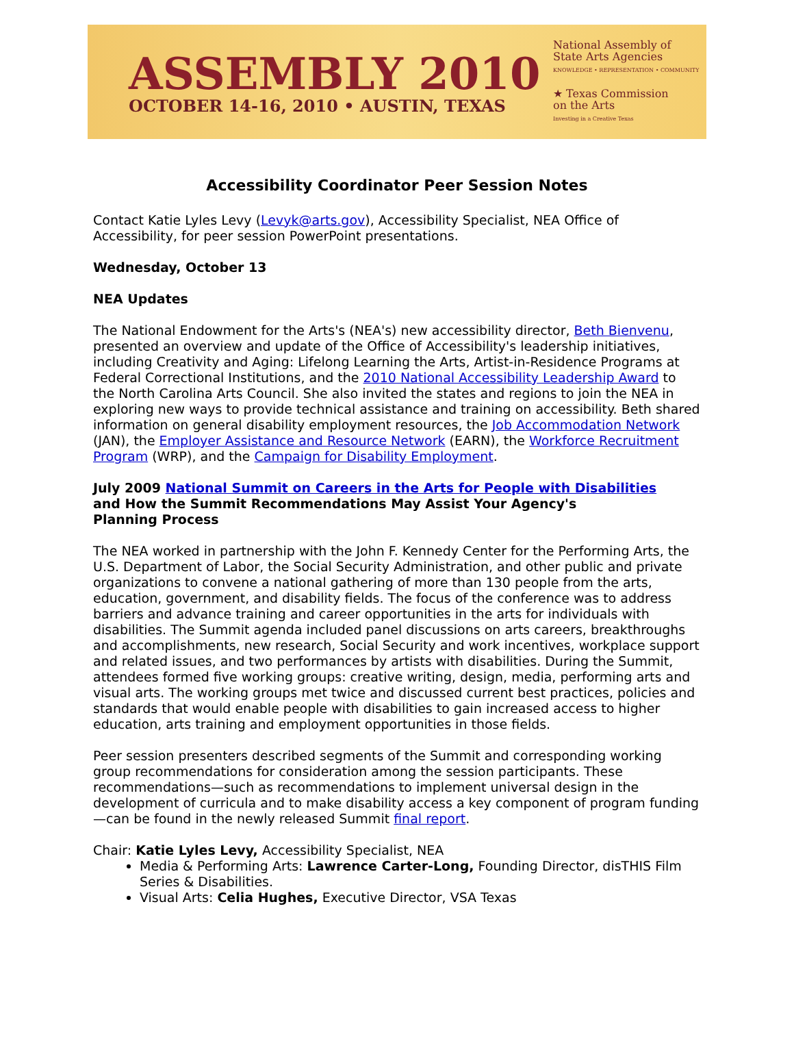ASSEMBLY 2010
OCTOBER 14-16, 2010 • AUSTIN, TEXAS
National Assembly of
State Arts Agencies
KNOWLEDGE • REPRESENTATION • COMMUNITY
★ Texas Commission
on the Arts
Investing in a Creative Texas
Accessibility Coordinator Peer Session Notes
Contact Katie Lyles Levy (Levyk@arts.gov), Accessibility Specialist, NEA Office of Accessibility, for peer session PowerPoint presentations.
Wednesday, October 13
NEA Updates
The National Endowment for the Arts's (NEA's) new accessibility director, Beth Bienvenu, presented an overview and update of the Office of Accessibility's leadership initiatives, including Creativity and Aging: Lifelong Learning the Arts, Artist-in-Residence Programs at Federal Correctional Institutions, and the 2010 National Accessibility Leadership Award to the North Carolina Arts Council. She also invited the states and regions to join the NEA in exploring new ways to provide technical assistance and training on accessibility. Beth shared information on general disability employment resources, the Job Accommodation Network (JAN), the Employer Assistance and Resource Network (EARN), the Workforce Recruitment Program (WRP), and the Campaign for Disability Employment.
July 2009 National Summit on Careers in the Arts for People with Disabilities
and How the Summit Recommendations May Assist Your Agency's
Planning Process
The NEA worked in partnership with the John F. Kennedy Center for the Performing Arts, the U.S. Department of Labor, the Social Security Administration, and other public and private organizations to convene a national gathering of more than 130 people from the arts, education, government, and disability fields. The focus of the conference was to address barriers and advance training and career opportunities in the arts for individuals with disabilities. The Summit agenda included panel discussions on arts careers, breakthroughs and accomplishments, new research, Social Security and work incentives, workplace support and related issues, and two performances by artists with disabilities. During the Summit, attendees formed five working groups: creative writing, design, media, performing arts and visual arts. The working groups met twice and discussed current best practices, policies and standards that would enable people with disabilities to gain increased access to higher education, arts training and employment opportunities in those fields.
Peer session presenters described segments of the Summit and corresponding working group recommendations for consideration among the session participants. These recommendations—such as recommendations to implement universal design in the development of curricula and to make disability access a key component of program funding—can be found in the newly released Summit final report.
Chair: Katie Lyles Levy, Accessibility Specialist, NEA
Media & Performing Arts: Lawrence Carter-Long, Founding Director, disTHIS Film Series & Disabilities.
Visual Arts: Celia Hughes, Executive Director, VSA Texas